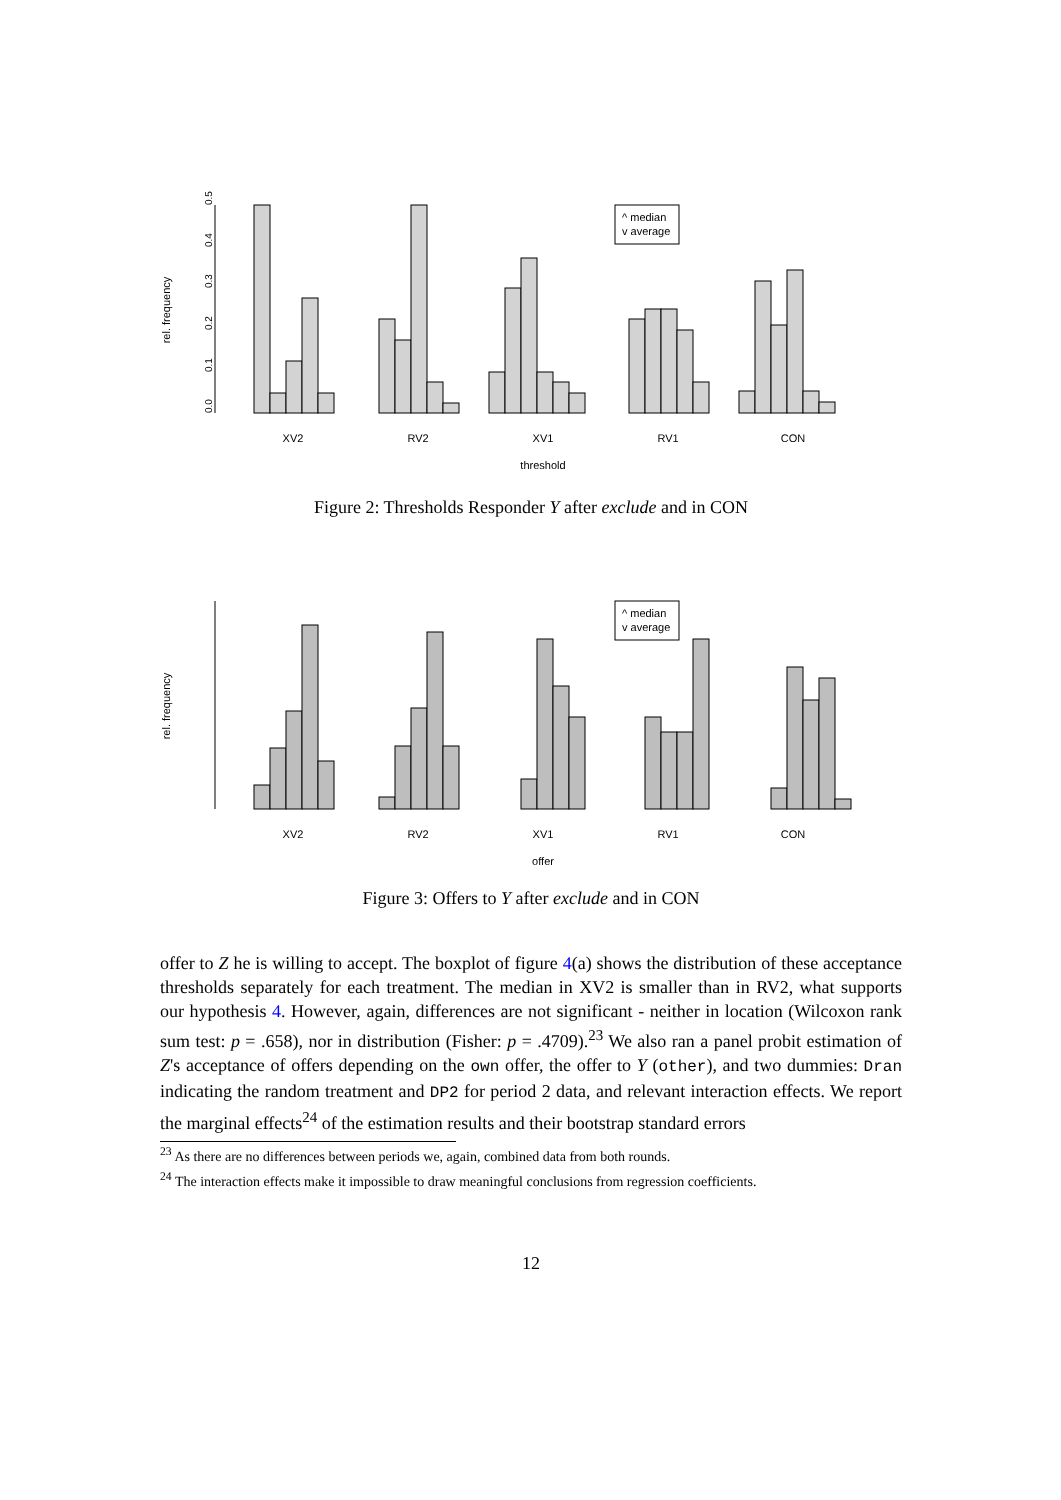rel. frequency
0.0
0.1
0.2
0.3
0.4
0.5
^ median
v average
XV2
RV2
XV1
RV1
CON
threshold
Figure 2: Thresholds Responder Y after exclude and in CON
rel. frequency
^ median
v average
XV2
RV2
XV1
RV1
CON
offer
Figure 3: Offers to Y after exclude and in CON
offer to Z he is willing to accept. The boxplot of figure 4(a) shows the distribution of these acceptance thresholds separately for each treatment. The median in XV2 is smaller than in RV2, what supports our hypothesis 4. However, again, differences are not significant - neither in location (Wilcoxon rank sum test: p = .658), nor in distribution (Fisher: p = .4709).<sup>23</sup> We also ran a panel probit estimation of Z's acceptance of offers depending on the own offer, the offer to Y (other), and two dummies: Dran indicating the random treatment and DP2 for period 2 data, and relevant interaction effects. We report the marginal effects<sup>24</sup> of the estimation results and their bootstrap standard errors
<sup>23</sup> As there are no differences between periods we, again, combined data from both rounds.
<sup>24</sup> The interaction effects make it impossible to draw meaningful conclusions from regression coefficients.
12